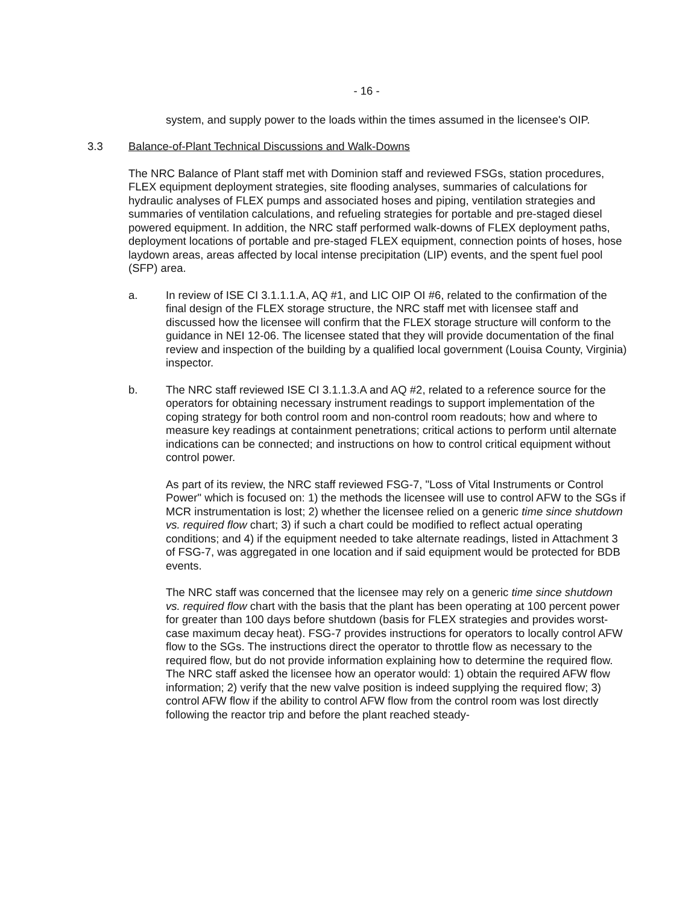- 16 -
system, and supply power to the loads within the times assumed in the licensee's OIP.
3.3 Balance-of-Plant Technical Discussions and Walk-Downs
The NRC Balance of Plant staff met with Dominion staff and reviewed FSGs, station procedures, FLEX equipment deployment strategies, site flooding analyses, summaries of calculations for hydraulic analyses of FLEX pumps and associated hoses and piping, ventilation strategies and summaries of ventilation calculations, and refueling strategies for portable and pre-staged diesel powered equipment. In addition, the NRC staff performed walk-downs of FLEX deployment paths, deployment locations of portable and pre-staged FLEX equipment, connection points of hoses, hose laydown areas, areas affected by local intense precipitation (LIP) events, and the spent fuel pool (SFP) area.
a. In review of ISE CI 3.1.1.1.A, AQ #1, and LIC OIP OI #6, related to the confirmation of the final design of the FLEX storage structure, the NRC staff met with licensee staff and discussed how the licensee will confirm that the FLEX storage structure will conform to the guidance in NEI 12-06. The licensee stated that they will provide documentation of the final review and inspection of the building by a qualified local government (Louisa County, Virginia) inspector.
b. The NRC staff reviewed ISE CI 3.1.1.3.A and AQ #2, related to a reference source for the operators for obtaining necessary instrument readings to support implementation of the coping strategy for both control room and non-control room readouts; how and where to measure key readings at containment penetrations; critical actions to perform until alternate indications can be connected; and instructions on how to control critical equipment without control power.
As part of its review, the NRC staff reviewed FSG-7, "Loss of Vital Instruments or Control Power" which is focused on: 1) the methods the licensee will use to control AFW to the SGs if MCR instrumentation is lost; 2) whether the licensee relied on a generic time since shutdown vs. required flow chart; 3) if such a chart could be modified to reflect actual operating conditions; and 4) if the equipment needed to take alternate readings, listed in Attachment 3 of FSG-7, was aggregated in one location and if said equipment would be protected for BDB events.
The NRC staff was concerned that the licensee may rely on a generic time since shutdown vs. required flow chart with the basis that the plant has been operating at 100 percent power for greater than 100 days before shutdown (basis for FLEX strategies and provides worst-case maximum decay heat). FSG-7 provides instructions for operators to locally control AFW flow to the SGs. The instructions direct the operator to throttle flow as necessary to the required flow, but do not provide information explaining how to determine the required flow. The NRC staff asked the licensee how an operator would: 1) obtain the required AFW flow information; 2) verify that the new valve position is indeed supplying the required flow; 3) control AFW flow if the ability to control AFW flow from the control room was lost directly following the reactor trip and before the plant reached steady-